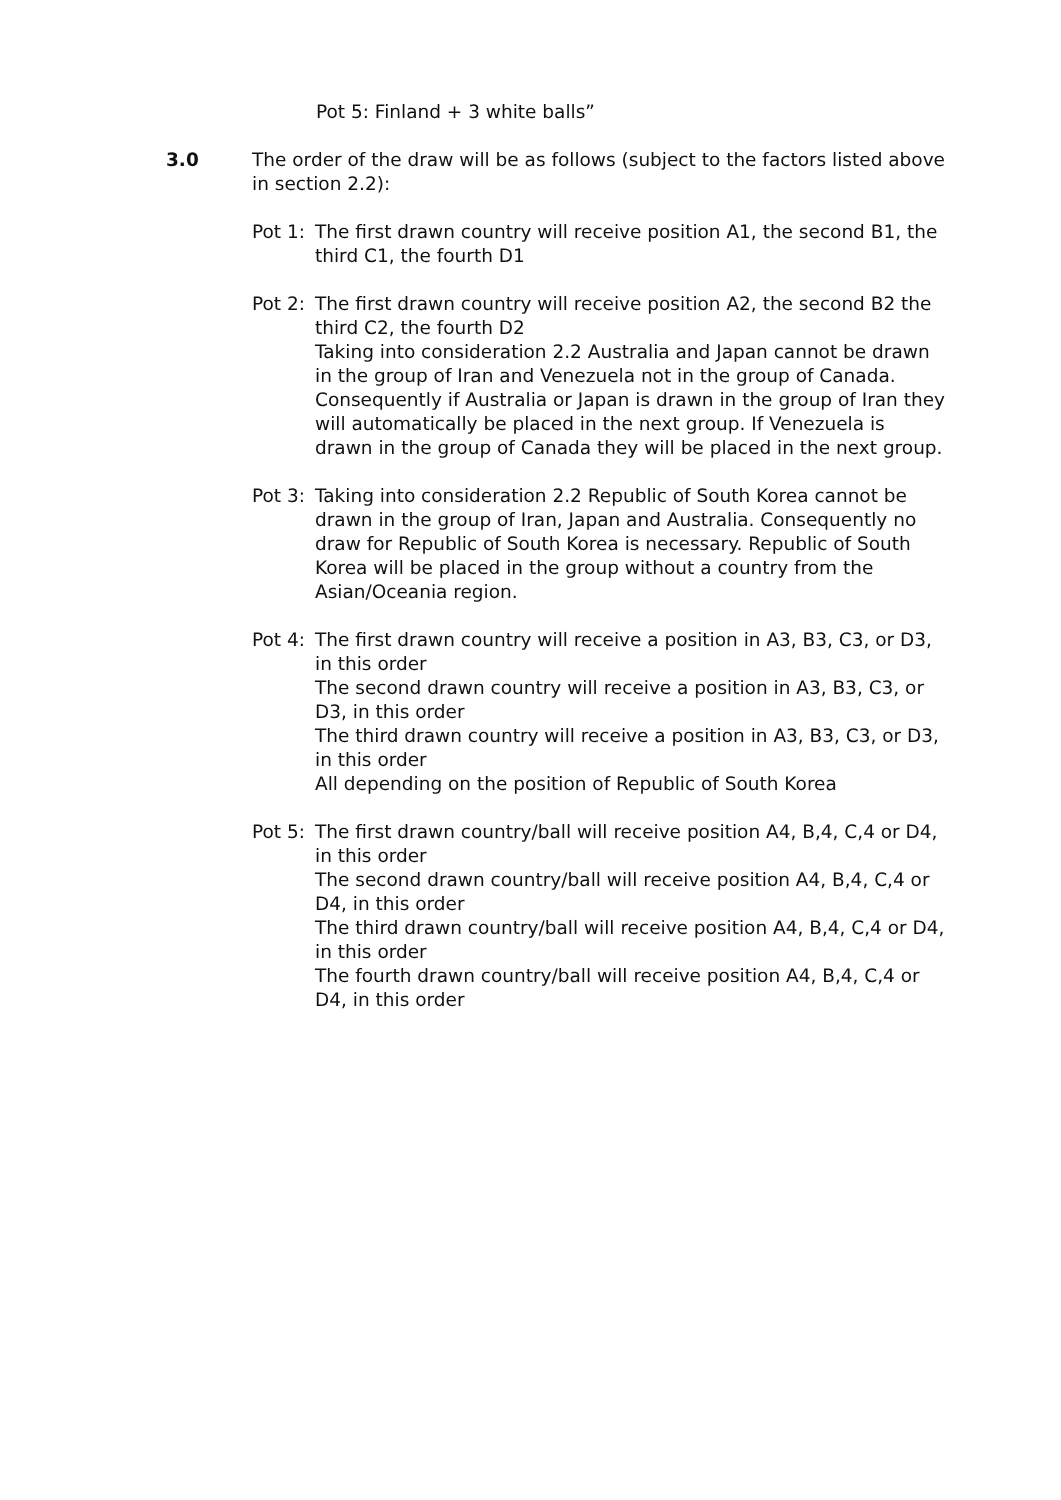Pot 5: Finland + 3 white balls”
3.0 The order of the draw will be as follows (subject to the factors listed above in section 2.2):
Pot 1:
The first drawn country will receive position A1, the second B1, the third C1, the fourth D1
Pot 2:
The first drawn country will receive position A2, the second B2 the third C2, the fourth D2
Taking into consideration 2.2 Australia and Japan cannot be drawn in the group of Iran and Venezuela not in the group of Canada. Consequently if Australia or Japan is drawn in the group of Iran they will automatically be placed in the next group. If Venezuela is drawn in the group of Canada they will be placed in the next group.
Pot 3:
Taking into consideration 2.2 Republic of South Korea cannot be drawn in the group of Iran, Japan and Australia. Consequently no draw for Republic of South Korea is necessary. Republic of South Korea will be placed in the group without a country from the Asian/Oceania region.
Pot 4:
The first drawn country will receive a position in A3, B3, C3, or D3, in this order
The second drawn country will receive a position in A3, B3, C3, or D3, in this order
The third drawn country will receive a position in A3, B3, C3, or D3, in this order
All depending on the position of Republic of South Korea
Pot 5:
The first drawn country/ball will receive position A4, B,4, C,4 or D4, in this order
The second drawn country/ball will receive position A4, B,4, C,4 or D4, in this order
The third drawn country/ball will receive position A4, B,4, C,4 or D4, in this order
The fourth drawn country/ball will receive position A4, B,4, C,4 or D4, in this order